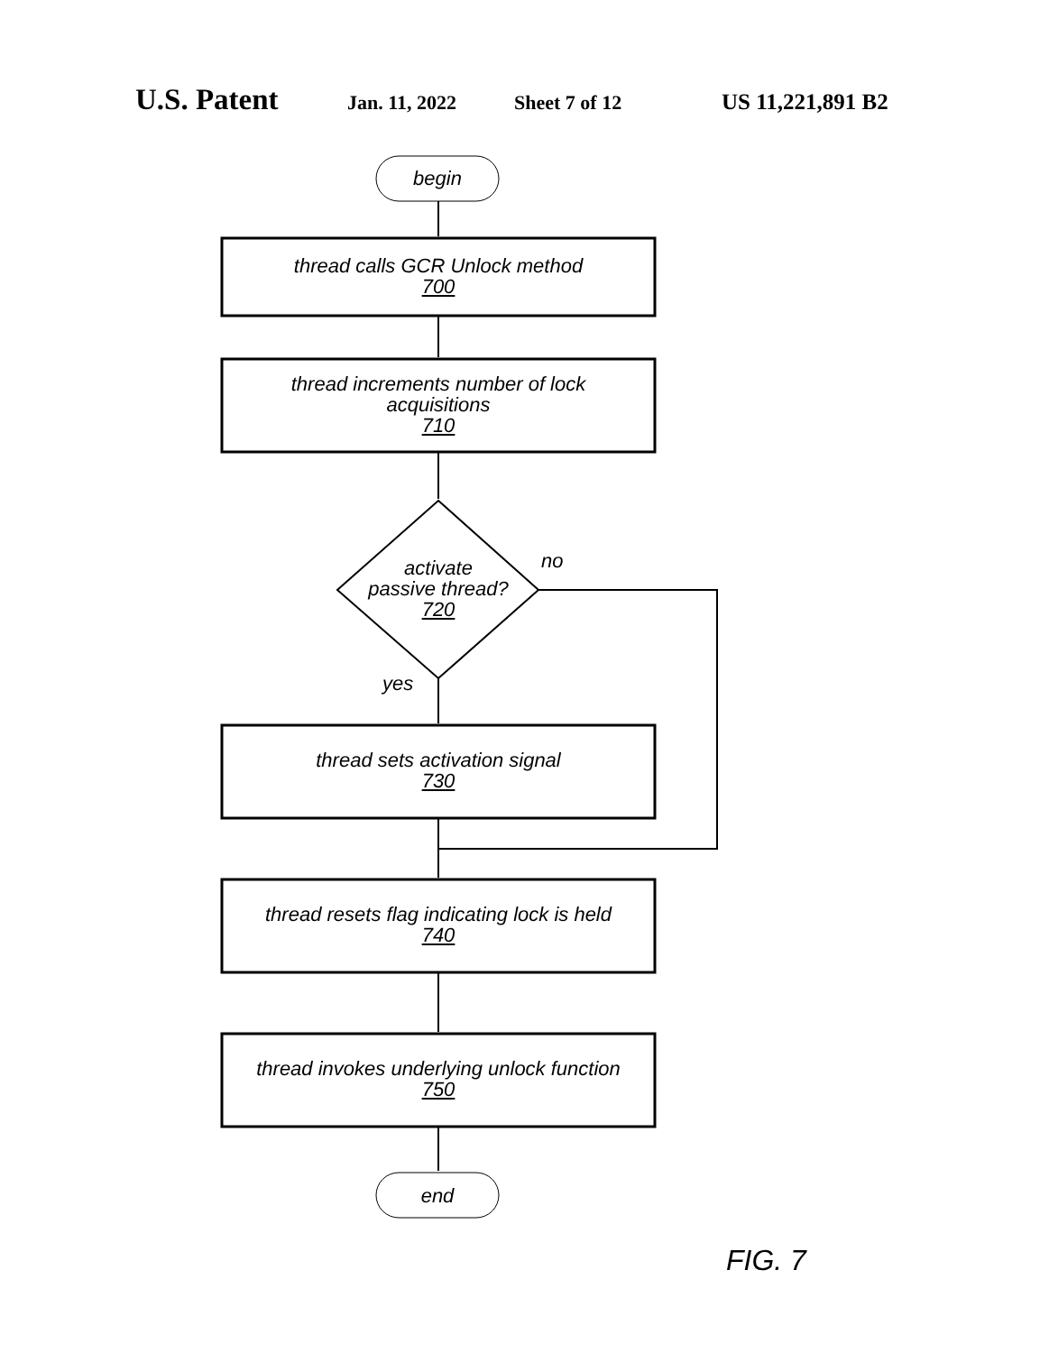U.S. Patent Jan. 11, 2022 Sheet 7 of 12 US 11,221,891 B2
begin
thread calls GCR Unlock method
700
thread increments number of lock
acquisitions
710
activate
passive thread?
720
no
yes
thread sets activation signal
730
thread resets flag indicating lock is held
740
thread invokes underlying unlock function
750
end
FIG. 7